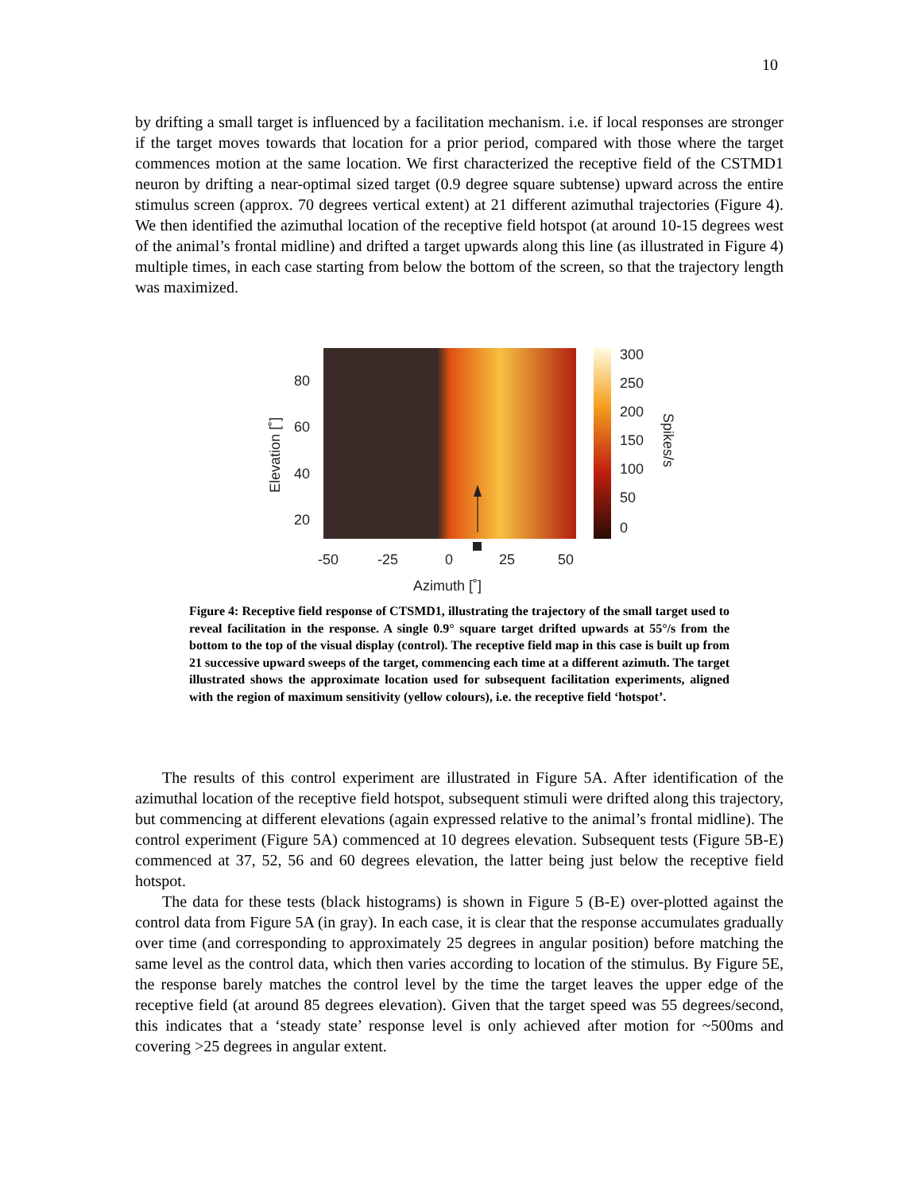10
by drifting a small target is influenced by a facilitation mechanism. i.e. if local responses are stronger if the target moves towards that location for a prior period, compared with those where the target commences motion at the same location. We first characterized the receptive field of the CSTMD1 neuron by drifting a near-optimal sized target (0.9 degree square subtense) upward across the entire stimulus screen (approx. 70 degrees vertical extent) at 21 different azimuthal trajectories (Figure 4). We then identified the azimuthal location of the receptive field hotspot (at around 10-15 degrees west of the animal’s frontal midline) and drifted a target upwards along this line (as illustrated in Figure 4) multiple times, in each case starting from below the bottom of the screen, so that the trajectory length was maximized.
80
60
40
20
-50
-25
0
25
50
Azimuth [˚]
300
250
200
150
100
50
0
Elevation [˚]
Spikes/s
Figure 4: Receptive field response of CTSMD1, illustrating the trajectory of the small target used to reveal facilitation in the response. A single 0.9° square target drifted upwards at 55°/s from the bottom to the top of the visual display (control). The receptive field map in this case is built up from 21 successive upward sweeps of the target, commencing each time at a different azimuth. The target illustrated shows the approximate location used for subsequent facilitation experiments, aligned with the region of maximum sensitivity (yellow colours), i.e. the receptive field ‘hotspot’.
The results of this control experiment are illustrated in Figure 5A. After identification of the azimuthal location of the receptive field hotspot, subsequent stimuli were drifted along this trajectory, but commencing at different elevations (again expressed relative to the animal’s frontal midline). The control experiment (Figure 5A) commenced at 10 degrees elevation. Subsequent tests (Figure 5B-E) commenced at 37, 52, 56 and 60 degrees elevation, the latter being just below the receptive field hotspot.
The data for these tests (black histograms) is shown in Figure 5 (B-E) over-plotted against the control data from Figure 5A (in gray). In each case, it is clear that the response accumulates gradually over time (and corresponding to approximately 25 degrees in angular position) before matching the same level as the control data, which then varies according to location of the stimulus. By Figure 5E, the response barely matches the control level by the time the target leaves the upper edge of the receptive field (at around 85 degrees elevation). Given that the target speed was 55 degrees/second, this indicates that a ‘steady state’ response level is only achieved after motion for ~500ms and covering >25 degrees in angular extent.